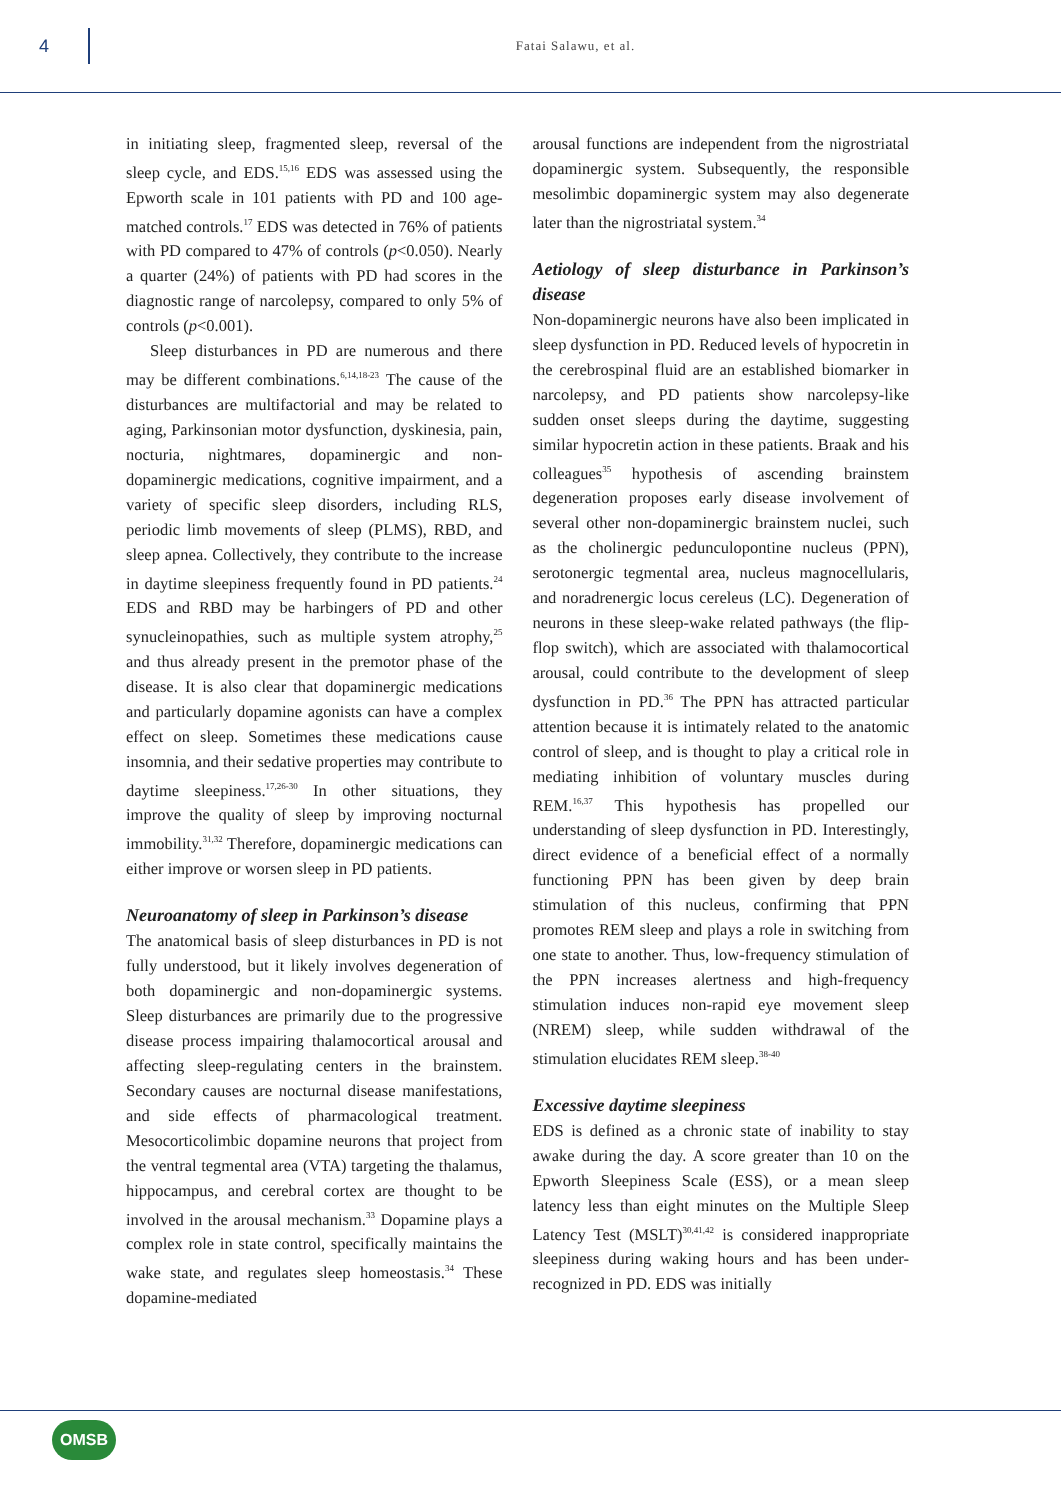4
Fatai Salawu, et al.
in initiating sleep, fragmented sleep, reversal of the sleep cycle, and EDS.<sup>15,16</sup> EDS was assessed using the Epworth scale in 101 patients with PD and 100 age-matched controls.<sup>17</sup> EDS was detected in 76% of patients with PD compared to 47% of controls (p<0.050). Nearly a quarter (24%) of patients with PD had scores in the diagnostic range of narcolepsy, compared to only 5% of controls (p<0.001).
Sleep disturbances in PD are numerous and there may be different combinations.<sup>6,14,18-23</sup> The cause of the disturbances are multifactorial and may be related to aging, Parkinsonian motor dysfunction, dyskinesia, pain, nocturia, nightmares, dopaminergic and non-dopaminergic medications, cognitive impairment, and a variety of specific sleep disorders, including RLS, periodic limb movements of sleep (PLMS), RBD, and sleep apnea. Collectively, they contribute to the increase in daytime sleepiness frequently found in PD patients.<sup>24</sup> EDS and RBD may be harbingers of PD and other synucleinopathies, such as multiple system atrophy,<sup>25</sup> and thus already present in the premotor phase of the disease. It is also clear that dopaminergic medications and particularly dopamine agonists can have a complex effect on sleep. Sometimes these medications cause insomnia, and their sedative properties may contribute to daytime sleepiness.<sup>17,26-30</sup> In other situations, they improve the quality of sleep by improving nocturnal immobility.<sup>31,32</sup> Therefore, dopaminergic medications can either improve or worsen sleep in PD patients.
Neuroanatomy of sleep in Parkinson’s disease
The anatomical basis of sleep disturbances in PD is not fully understood, but it likely involves degeneration of both dopaminergic and non-dopaminergic systems. Sleep disturbances are primarily due to the progressive disease process impairing thalamocortical arousal and affecting sleep-regulating centers in the brainstem. Secondary causes are nocturnal disease manifestations, and side effects of pharmacological treatment. Mesocorticolimbic dopamine neurons that project from the ventral tegmental area (VTA) targeting the thalamus, hippocampus, and cerebral cortex are thought to be involved in the arousal mechanism.<sup>33</sup> Dopamine plays a complex role in state control, specifically maintains the wake state, and regulates sleep homeostasis.<sup>34</sup> These dopamine-mediated
arousal functions are independent from the nigrostriatal dopaminergic system. Subsequently, the responsible mesolimbic dopaminergic system may also degenerate later than the nigrostriatal system.<sup>34</sup>
Aetiology of sleep disturbance in Parkinson’s disease
Non-dopaminergic neurons have also been implicated in sleep dysfunction in PD. Reduced levels of hypocretin in the cerebrospinal fluid are an established biomarker in narcolepsy, and PD patients show narcolepsy-like sudden onset sleeps during the daytime, suggesting similar hypocretin action in these patients. Braak and his colleagues<sup>35</sup> hypothesis of ascending brainstem degeneration proposes early disease involvement of several other non-dopaminergic brainstem nuclei, such as the cholinergic pedunculopontine nucleus (PPN), serotonergic tegmental area, nucleus magnocellularis, and noradrenergic locus cereleus (LC). Degeneration of neurons in these sleep-wake related pathways (the flip-flop switch), which are associated with thalamocortical arousal, could contribute to the development of sleep dysfunction in PD.<sup>36</sup> The PPN has attracted particular attention because it is intimately related to the anatomic control of sleep, and is thought to play a critical role in mediating inhibition of voluntary muscles during REM.<sup>16,37</sup> This hypothesis has propelled our understanding of sleep dysfunction in PD. Interestingly, direct evidence of a beneficial effect of a normally functioning PPN has been given by deep brain stimulation of this nucleus, confirming that PPN promotes REM sleep and plays a role in switching from one state to another. Thus, low-frequency stimulation of the PPN increases alertness and high-frequency stimulation induces non-rapid eye movement sleep (NREM) sleep, while sudden withdrawal of the stimulation elucidates REM sleep.<sup>38-40</sup>
Excessive daytime sleepiness
EDS is defined as a chronic state of inability to stay awake during the day. A score greater than 10 on the Epworth Sleepiness Scale (ESS), or a mean sleep latency less than eight minutes on the Multiple Sleep Latency Test (MSLT)<sup>30,41,42</sup> is considered inappropriate sleepiness during waking hours and has been under-recognized in PD. EDS was initially
OMSB